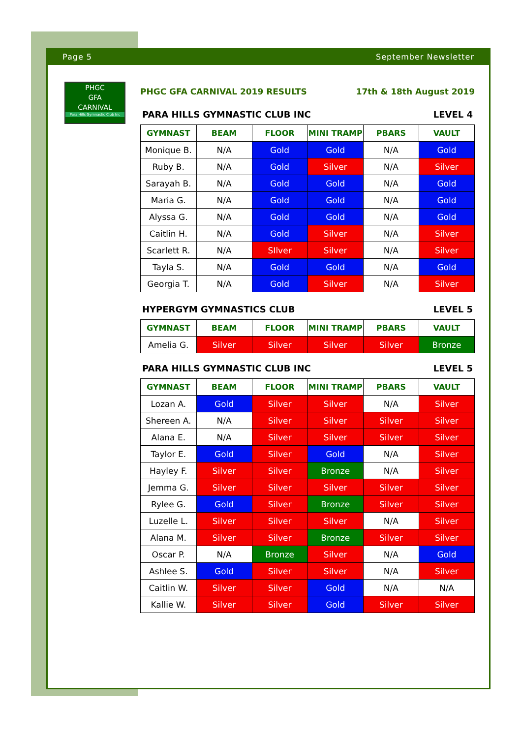Page 5 September Newsletter
PHGC
GFA
CARNIVAL
Para Hills Gymnastic Club Inc
PHGC GFA CARNIVAL 2019 RESULTS 17th & 18th August 2019
PARA HILLS GYMNASTIC CLUB INC LEVEL 4
| GYMNAST | BEAM | FLOOR | MINI TRAMP | PBARS | VAULT |
| --- | --- | --- | --- | --- | --- |
| Monique B. | N/A | Gold | Gold | N/A | Gold |
| Ruby B. | N/A | Gold | Silver | N/A | Silver |
| Sarayah B. | N/A | Gold | Gold | N/A | Gold |
| Maria G. | N/A | Gold | Gold | N/A | Gold |
| Alyssa G. | N/A | Gold | Gold | N/A | Gold |
| Caitlin H. | N/A | Gold | Silver | N/A | Silver |
| Scarlett R. | N/A | SIlver | Silver | N/A | Silver |
| Tayla S. | N/A | Gold | Gold | N/A | Gold |
| Georgia T. | N/A | Gold | Silver | N/A | Silver |
HYPERGYM GYMNASTICS CLUB LEVEL 5
| GYMNAST | BEAM | FLOOR | MINI TRAMP | PBARS | VAULT |
| --- | --- | --- | --- | --- | --- |
| Amelia G. | Silver | Silver | Silver | Silver | Bronze |
PARA HILLS GYMNASTIC CLUB INC LEVEL 5
| GYMNAST | BEAM | FLOOR | MINI TRAMP | PBARS | VAULT |
| --- | --- | --- | --- | --- | --- |
| Lozan A. | Gold | Silver | Silver | N/A | Silver |
| Shereen A. | N/A | Silver | Silver | Silver | Silver |
| Alana E. | N/A | Silver | Silver | Silver | Silver |
| Taylor E. | Gold | Silver | Gold | N/A | Silver |
| Hayley F. | Silver | Silver | Bronze | N/A | Silver |
| Jemma G. | Silver | Silver | Silver | Silver | Silver |
| Rylee G. | Gold | Silver | Bronze | Silver | Silver |
| Luzelle L. | Silver | Silver | Silver | N/A | Silver |
| Alana M. | Silver | Silver | Bronze | Silver | Silver |
| Oscar P. | N/A | Bronze | Silver | N/A | Gold |
| Ashlee S. | Gold | Silver | Silver | N/A | Silver |
| Caitlin W. | Silver | Silver | Gold | N/A | N/A |
| Kallie W. | Silver | Silver | Gold | Silver | Silver |